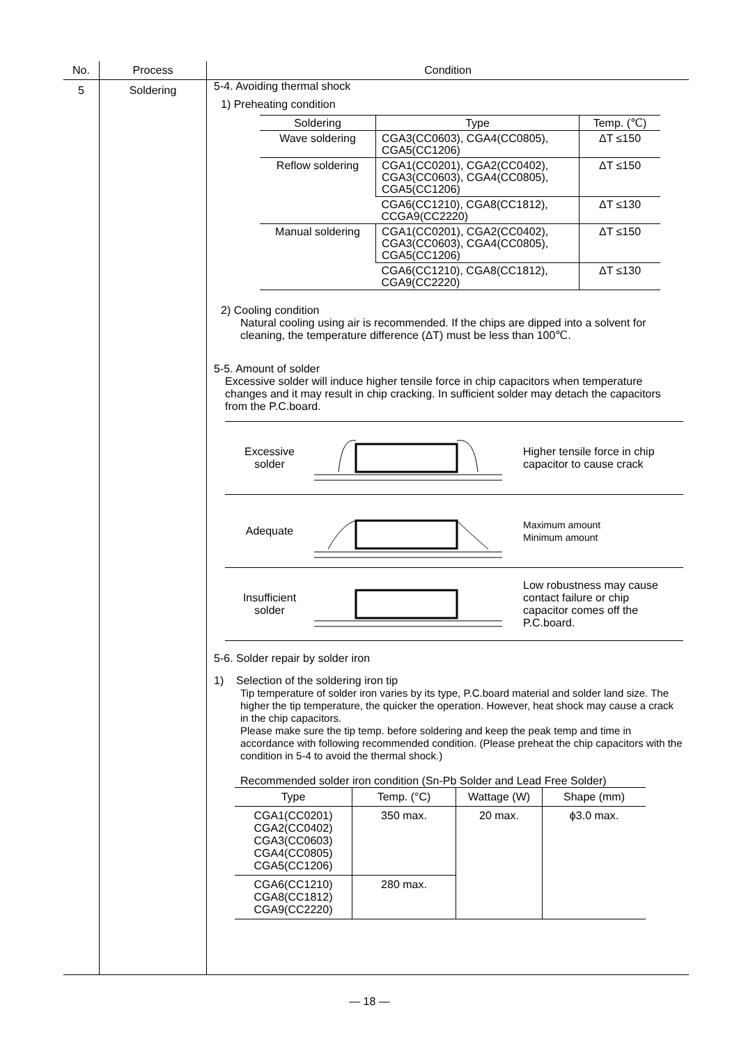| No. | Process | Condition |
| --- | --- | --- |
| 5 | Soldering | 5-4. Avoiding thermal shock 1) Preheating condition / Soldering / Type / Temp. (℃) / / Wave soldering / CGA3(CC0603), CGA4(CC0805), CGA5(CC1206) / ΔT ≤150 / / Reflow soldering / CGA1(CC0201), CGA2(CC0402), CGA3(CC0603), CGA4(CC0805), CGA5(CC1206) / ΔT ≤150 / / / CGA6(CC1210), CGA8(CC1812), CCGA9(CC2220) / ΔT ≤130 / / Manual soldering / CGA1(CC0201), CGA2(CC0402), CGA3(CC0603), CGA4(CC0805), CGA5(CC1206) / ΔT ≤150 / / / CGA6(CC1210), CGA8(CC1812), CGA9(CC2220) / ΔT ≤130 / 2) Cooling condition Natural cooling using air is recommended. If the chips are dipped into a solvent for cleaning, the temperature difference (ΔT) must be less than 100℃. 5-5. Amount of solder Excessive solder will induce higher tensile force in chip capacitors when temperature changes and it may result in chip cracking. In sufficient solder may detach the capacitors from the P.C.board. Excessive solder Higher tensile force in chip capacitor to cause crack Adequate Maximum amount Minimum amount Insufficient solder Low robustness may cause contact failure or chip capacitor comes off the P.C.board. 5-6. Solder repair by solder iron 1) Selection of the soldering iron tip Tip temperature of solder iron varies by its type, P.C.board material and solder land size. The higher the tip temperature, the quicker the operation. However, heat shock may cause a crack in the chip capacitors. Please make sure the tip temp. before soldering and keep the peak temp and time in accordance with following recommended condition. (Please preheat the chip capacitors with the condition in 5-4 to avoid the thermal shock.) Recommended solder iron condition (Sn-Pb Solder and Lead Free Solder) / Type / Temp. (°C) / Wattage (W) / Shape (mm) / / CGA1(CC0201) CGA2(CC0402) CGA3(CC0603) CGA4(CC0805) CGA5(CC1206) / 350 max. / 20 max. / ϕ3.0 max. / / CGA6(CC1210) CGA8(CC1812) CGA9(CC2220) / 280 max. / / / |
— 18 —